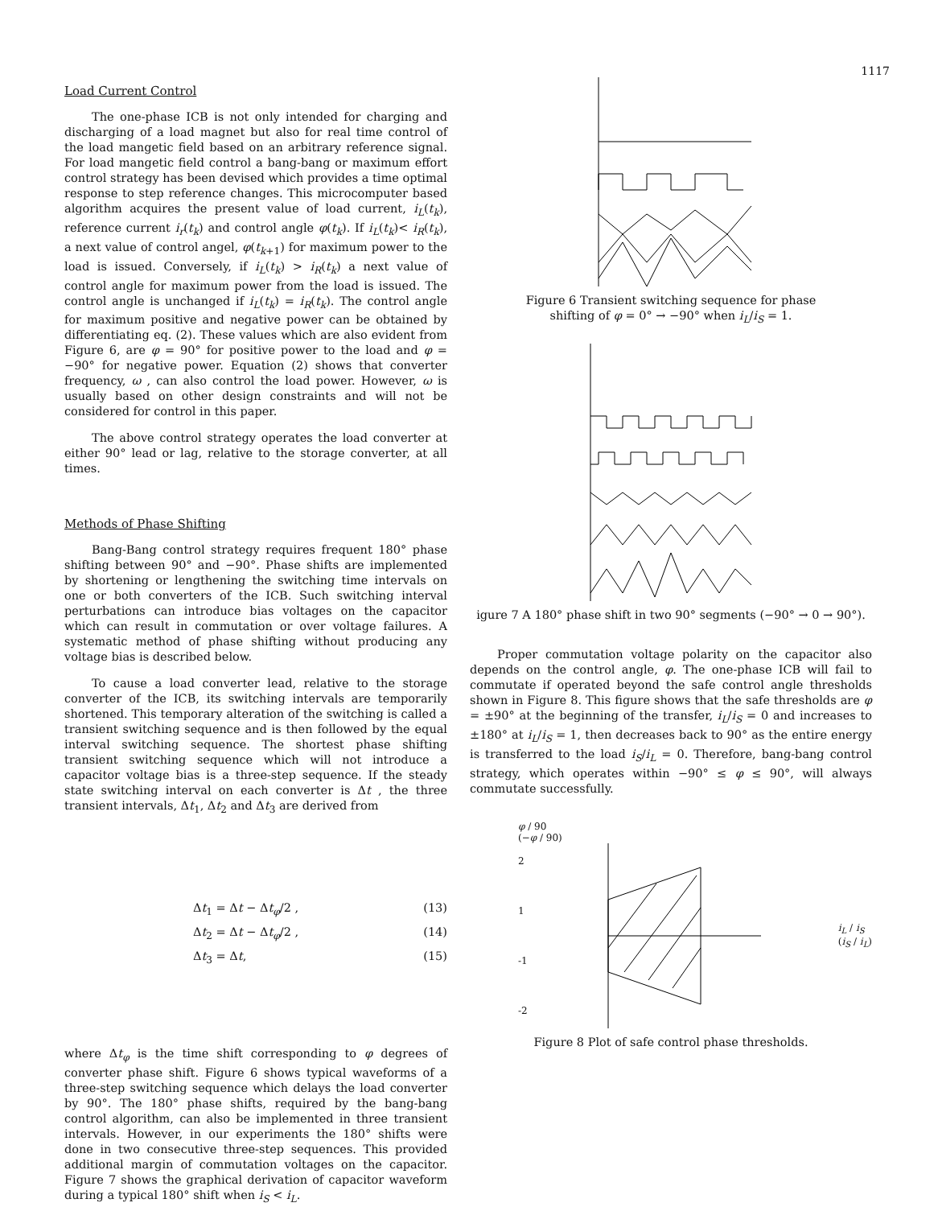1117
Load Current Control
The one-phase ICB is not only intended for charging and discharging of a load magnet but also for real time control of the load mangetic field based on an arbitrary reference signal. For load mangetic field control a bang-bang or maximum effort control strategy has been devised which provides a time optimal response to step reference changes. This microcomputer based algorithm acquires the present value of load current, i<sub>L</sub>(t<sub>k</sub>), reference current i<sub>r</sub>(t<sub>k</sub>) and control angle φ(t<sub>k</sub>). If i<sub>L</sub>(t<sub>k</sub>)< i<sub>R</sub>(t<sub>k</sub>), a next value of control angel, φ(t<sub>k+1</sub>) for maximum power to the load is issued. Conversely, if i<sub>L</sub>(t<sub>k</sub>) > i<sub>R</sub>(t<sub>k</sub>) a next value of control angle for maximum power from the load is issued. The control angle is unchanged if i<sub>L</sub>(t<sub>k</sub>) = i<sub>R</sub>(t<sub>k</sub>). The control angle for maximum positive and negative power can be obtained by differentiating eq. (2). These values which are also evident from Figure 6, are φ = 90° for positive power to the load and φ = −90° for negative power. Equation (2) shows that converter frequency, ω , can also control the load power. However, ω is usually based on other design constraints and will not be considered for control in this paper.
The above control strategy operates the load converter at either 90° lead or lag, relative to the storage converter, at all times.
Methods of Phase Shifting
Bang-Bang control strategy requires frequent 180° phase shifting between 90° and −90°. Phase shifts are implemented by shortening or lengthening the switching time intervals on one or both converters of the ICB. Such switching interval perturbations can introduce bias voltages on the capacitor which can result in commutation or over voltage failures. A systematic method of phase shifting without producing any voltage bias is described below.
To cause a load converter lead, relative to the storage converter of the ICB, its switching intervals are temporarily shortened. This temporary alteration of the switching is called a transient switching sequence and is then followed by the equal interval switching sequence. The shortest phase shifting transient switching sequence which will not introduce a capacitor voltage bias is a three-step sequence. If the steady state switching interval on each converter is Δt , the three transient intervals, Δt<sub>1</sub>, Δt<sub>2</sub> and Δt<sub>3</sub> are derived from
Δt<sub>1</sub> = Δt − Δt<sub>φ</sub>/2 , (13)
Δt<sub>2</sub> = Δt − Δt<sub>φ</sub>/2 , (14)
Δt<sub>3</sub> = Δt, (15)
where Δt<sub>φ</sub> is the time shift corresponding to φ degrees of converter phase shift. Figure 6 shows typical waveforms of a three-step switching sequence which delays the load converter by 90°. The 180° phase shifts, required by the bang-bang control algorithm, can also be implemented in three transient intervals. However, in our experiments the 180° shifts were done in two consecutive three-step sequences. This provided additional margin of commutation voltages on the capacitor. Figure 7 shows the graphical derivation of capacitor waveform during a typical 180° shift when i<sub>S</sub> < i<sub>L</sub>.
Figure 6 Transient switching sequence for phase
shifting of φ = 0° → −90° when i<sub>L</sub>/i<sub>S</sub> = 1.
igure 7 A 180° phase shift in two 90° segments (−90° → 0 → 90°).
Proper commutation voltage polarity on the capacitor also depends on the control angle, φ. The one-phase ICB will fail to commutate if operated beyond the safe control angle thresholds shown in Figure 8. This figure shows that the safe thresholds are φ = ±90° at the beginning of the transfer, i<sub>L</sub>/i<sub>S</sub> = 0 and increases to ±180° at i<sub>L</sub>/i<sub>S</sub> = 1, then decreases back to 90° as the entire energy is transferred to the load i<sub>S</sub>/i<sub>L</sub> = 0. Therefore, bang-bang control strategy, which operates within −90° ≤ φ ≤ 90°, will always commutate successfully.
φ / 90
(−φ / 90)
2
1
-1
-2
i<sub>L</sub> / i<sub>S</sub>
(i<sub>S</sub> / i<sub>L</sub>)
Figure 8 Plot of safe control phase thresholds.